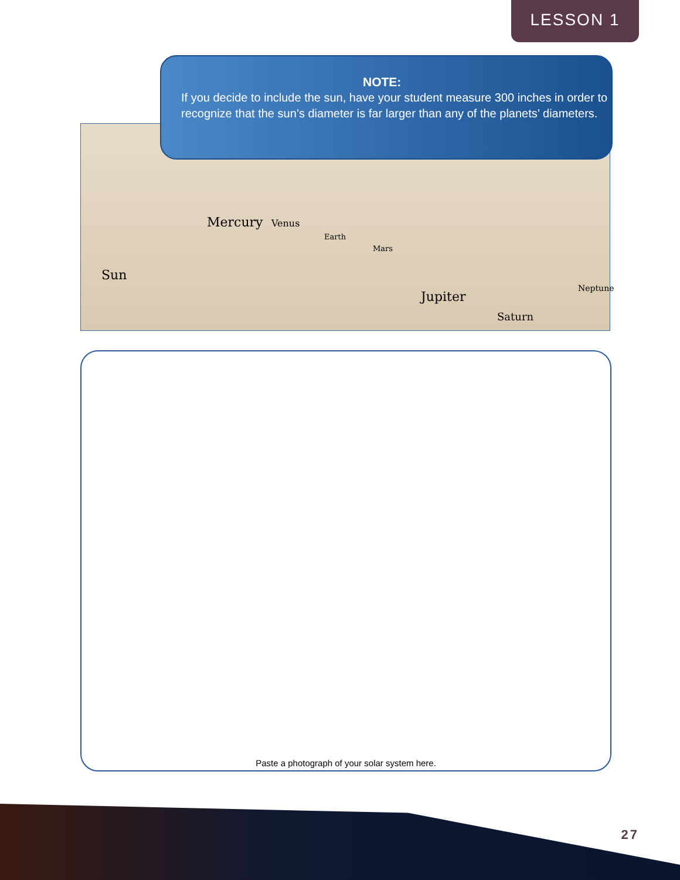LESSON 1
Sun
Mercury Venus
Earth
Mars
Jupiter
Saturn
Neptune
NOTE:
If you decide to include the sun, have your student measure 300 inches in order to recognize that the sun’s diameter is far larger than any of the planets’ diameters.
Paste a photograph of your solar system here.
27